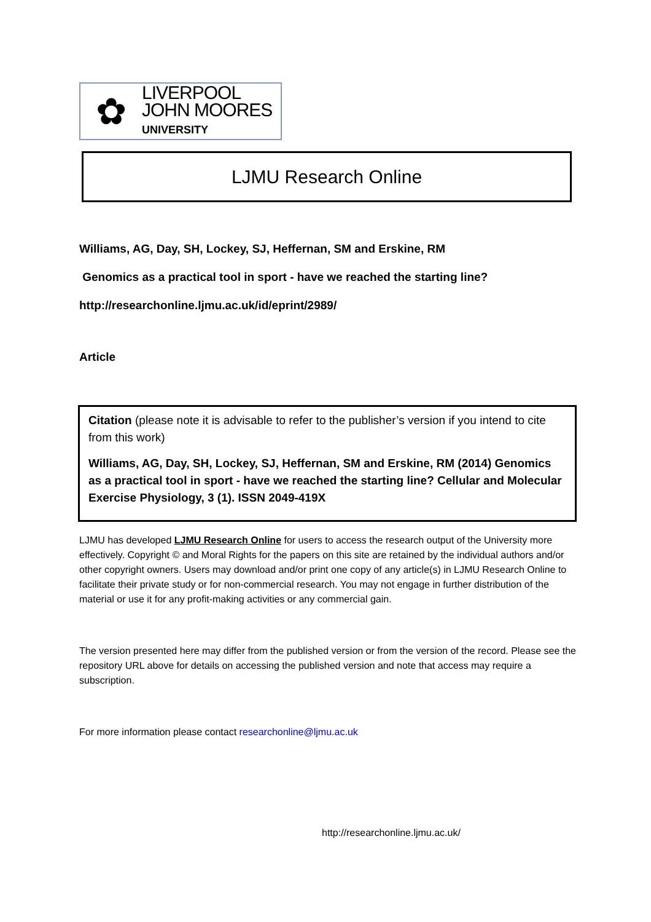✿
LIVERPOOL
JOHN MOORES
UNIVERSITY
LJMU Research Online
Williams, AG, Day, SH, Lockey, SJ, Heffernan, SM and Erskine, RM
Genomics as a practical tool in sport - have we reached the starting line?
http://researchonline.ljmu.ac.uk/id/eprint/2989/
Article
Citation (please note it is advisable to refer to the publisher’s version if you intend to cite from this work)
Williams, AG, Day, SH, Lockey, SJ, Heffernan, SM and Erskine, RM (2014) Genomics as a practical tool in sport - have we reached the starting line? Cellular and Molecular Exercise Physiology, 3 (1). ISSN 2049-419X
LJMU has developed LJMU Research Online for users to access the research output of the University more effectively. Copyright © and Moral Rights for the papers on this site are retained by the individual authors and/or other copyright owners. Users may download and/or print one copy of any article(s) in LJMU Research Online to facilitate their private study or for non-commercial research. You may not engage in further distribution of the material or use it for any profit-making activities or any commercial gain.
The version presented here may differ from the published version or from the version of the record. Please see the repository URL above for details on accessing the published version and note that access may require a subscription.
For more information please contact researchonline@ljmu.ac.uk
http://researchonline.ljmu.ac.uk/